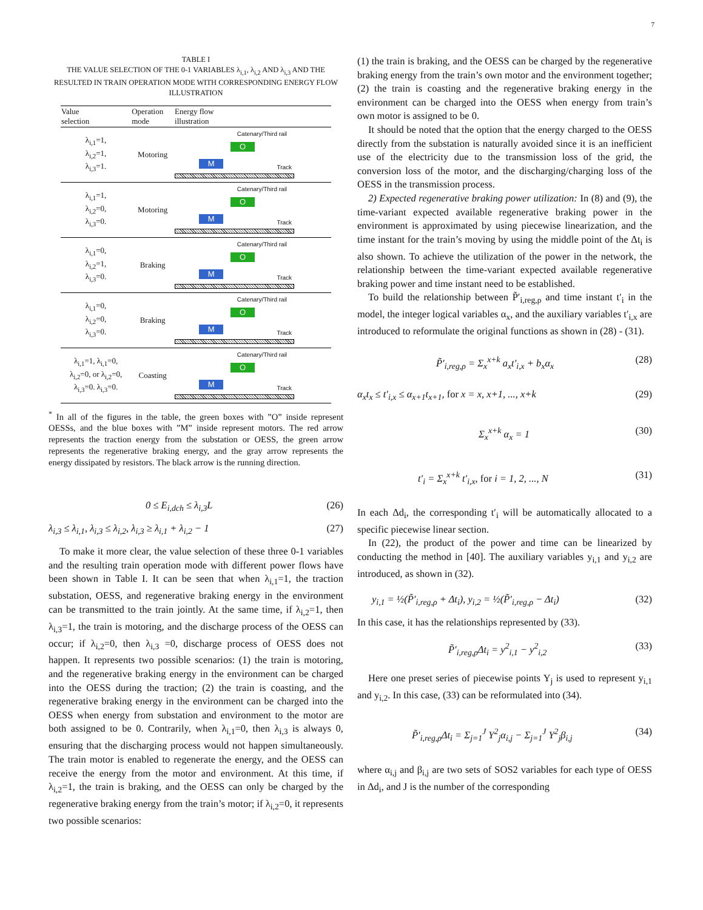7
TABLE I
THE VALUE SELECTION OF THE 0-1 VARIABLES λ<sub>i,1</sub>, λ<sub>i,2</sub> AND λ<sub>i,3</sub> AND THE RESULTED IN TRAIN OPERATION MODE WITH CORRESPONDING ENERGY FLOW ILLUSTRATION
| Value selection | Operation mode | Energy flow illustration |
| --- | --- | --- |
| λ<sub>i,1</sub>=1, λ<sub>i,2</sub>=1, λ<sub>i,3</sub>=1. | Motoring | Catenary/Third rail O M Track |
| λ<sub>i,1</sub>=1, λ<sub>i,2</sub>=0, λ<sub>i,3</sub>=0. | Motoring | Catenary/Third rail O M Track |
| λ<sub>i,1</sub>=0, λ<sub>i,2</sub>=1, λ<sub>i,3</sub>=0. | Braking | Catenary/Third rail O M Track |
| λ<sub>i,1</sub>=0, λ<sub>i,2</sub>=0, λ<sub>i,3</sub>=0. | Braking | Catenary/Third rail O M Track |
| λ<sub>i,1</sub>=1, λ<sub>i,1</sub>=0, λ<sub>i,2</sub>=0, or λ<sub>i,2</sub>=0, λ<sub>i,3</sub>=0. λ<sub>i,3</sub>=0. | Coasting | Catenary/Third rail O M Track |
<sup>*</sup> In all of the figures in the table, the green boxes with ”O” inside represent OESSs, and the blue boxes with ”M” inside represent motors. The red arrow represents the traction energy from the substation or OESS, the green arrow represents the regenerative braking energy, and the gray arrow represents the energy dissipated by resistors. The black arrow is the running direction.
0 ≤ E<sub>i,dch</sub> ≤ λ<sub>i,3</sub>L (26)
λ<sub>i,3</sub> ≤ λ<sub>i,1</sub>, λ<sub>i,3</sub> ≤ λ<sub>i,2</sub>, λ<sub>i,3</sub> ≥ λ<sub>i,1</sub> + λ<sub>i,2</sub> − 1 (27)
To make it more clear, the value selection of these three 0-1 variables and the resulting train operation mode with different power flows have been shown in Table I. It can be seen that when λ<sub>i,1</sub>=1, the traction substation, OESS, and regenerative braking energy in the environment can be transmitted to the train jointly. At the same time, if λ<sub>i,2</sub>=1, then λ<sub>i,3</sub>=1, the train is motoring, and the discharge process of the OESS can occur; if λ<sub>i,2</sub>=0, then λ<sub>i,3</sub> =0, discharge process of OESS does not happen. It represents two possible scenarios: (1) the train is motoring, and the regenerative braking energy in the environment can be charged into the OESS during the traction; (2) the train is coasting, and the regenerative braking energy in the environment can be charged into the OESS when energy from substation and environment to the motor are both assigned to be 0. Contrarily, when λ<sub>i,1</sub>=0, then λ<sub>i,3</sub> is always 0, ensuring that the discharging process would not happen simultaneously. The train motor is enabled to regenerate the energy, and the OESS can receive the energy from the motor and environment. At this time, if λ<sub>i,2</sub>=1, the train is braking, and the OESS can only be charged by the regenerative braking energy from the train’s motor; if λ<sub>i,2</sub>=0, it represents two possible scenarios:
(1) the train is braking, and the OESS can be charged by the regenerative braking energy from the train’s own motor and the environment together; (2) the train is coasting and the regenerative braking energy in the environment can be charged into the OESS when energy from train’s own motor is assigned to be 0.
It should be noted that the option that the energy charged to the OESS directly from the substation is naturally avoided since it is an inefficient use of the electricity due to the transmission loss of the grid, the conversion loss of the motor, and the discharging/charging loss of the OESS in the transmission process.
2) Expected regenerative braking power utilization: In (8) and (9), the time-variant expected available regenerative braking power in the environment is approximated by using piecewise linearization, and the time instant for the train’s moving by using the middle point of the Δt<sub>i</sub> is also shown. To achieve the utilization of the power in the network, the relationship between the time-variant expected available regenerative braking power and time instant need to be established.
To build the relationship between P̃′<sub>i,reg,ρ</sub> and time instant t′<sub>i</sub> in the model, the integer logical variables α<sub>x</sub>, and the auxiliary variables t′<sub>i,x</sub> are introduced to reformulate the original functions as shown in (28) - (31).
P̃′<sub>i,reg,ρ</sub> = Σ<sub>x</sub><sup>x+k</sup> a<sub>x</sub>t′<sub>i,x</sub> + b<sub>x</sub>α<sub>x</sub> (28)
α<sub>x</sub>t<sub>x</sub> ≤ t′<sub>i,x</sub> ≤ α<sub>x+1</sub>t<sub>x+1</sub>, for x = x, x+1, ..., x+k (29)
Σ<sub>x</sub><sup>x+k</sup> α<sub>x</sub> = 1 (30)
t′<sub>i</sub> = Σ<sub>x</sub><sup>x+k</sup> t′<sub>i,x</sub>, for i = 1, 2, ..., N (31)
In each Δd<sub>i</sub>, the corresponding t′<sub>i</sub> will be automatically allocated to a specific piecewise linear section.
In (22), the product of the power and time can be linearized by conducting the method in [40]. The auxiliary variables y<sub>i,1</sub> and y<sub>i,2</sub> are introduced, as shown in (32).
y<sub>i,1</sub> = ½(P̃′<sub>i,reg,ρ</sub> + Δt<sub>i</sub>), y<sub>i,2</sub> = ½(P̃′<sub>i,reg,ρ</sub> − Δt<sub>i</sub>) (32)
In this case, it has the relationships represented by (33).
P̃′<sub>i,reg,ρ</sub>Δt<sub>i</sub> = y<sup>2</sup><sub>i,1</sub> − y<sup>2</sup><sub>i,2</sub> (33)
Here one preset series of piecewise points Y<sub>j</sub> is used to represent y<sub>i,1</sub> and y<sub>i,2</sub>. In this case, (33) can be reformulated into (34).
P̃′<sub>i,reg,ρ</sub>Δt<sub>i</sub> = Σ<sub>j=1</sub><sup>J</sup> Y<sup>2</sup><sub>j</sub>α<sub>i,j</sub> − Σ<sub>j=1</sub><sup>J</sup> Y<sup>2</sup><sub>j</sub>β<sub>i,j</sub> (34)
where α<sub>i,j</sub> and β<sub>i,j</sub> are two sets of SOS2 variables for each type of OESS in Δd<sub>i</sub>, and J is the number of the corresponding